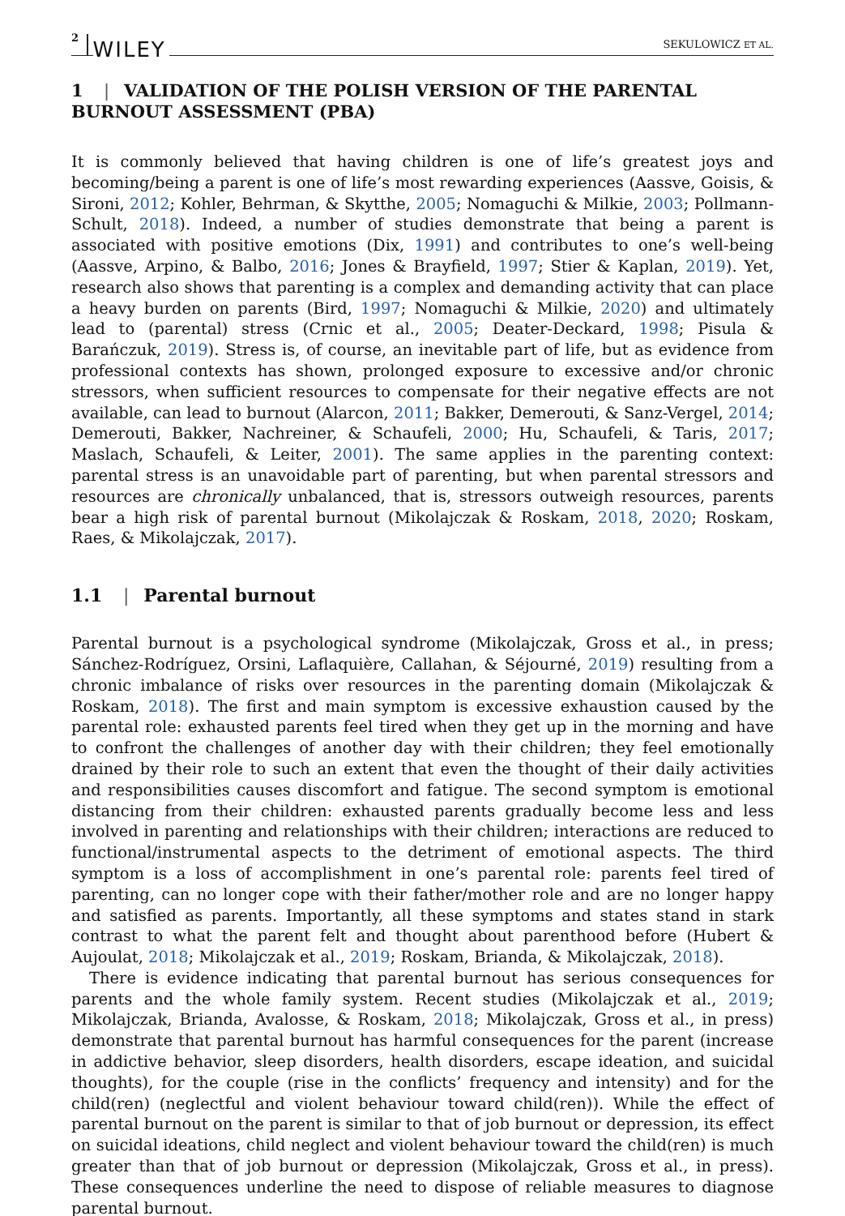2 WILEY SEKULOWICZ ET AL.
1 | VALIDATION OF THE POLISH VERSION OF THE PARENTAL BURNOUT ASSESSMENT (PBA)
It is commonly believed that having children is one of life’s greatest joys and becoming/being a parent is one of life’s most rewarding experiences (Aassve, Goisis, & Sironi, 2012; Kohler, Behrman, & Skytthe, 2005; Nomaguchi & Milkie, 2003; Pollmann-Schult, 2018). Indeed, a number of studies demonstrate that being a parent is associated with positive emotions (Dix, 1991) and contributes to one’s well-being (Aassve, Arpino, & Balbo, 2016; Jones & Brayfield, 1997; Stier & Kaplan, 2019). Yet, research also shows that parenting is a complex and demanding activity that can place a heavy burden on parents (Bird, 1997; Nomaguchi & Milkie, 2020) and ultimately lead to (parental) stress (Crnic et al., 2005; Deater-Deckard, 1998; Pisula & Barańczuk, 2019). Stress is, of course, an inevitable part of life, but as evidence from professional contexts has shown, prolonged exposure to excessive and/or chronic stressors, when sufficient resources to compensate for their negative effects are not available, can lead to burnout (Alarcon, 2011; Bakker, Demerouti, & Sanz-Vergel, 2014; Demerouti, Bakker, Nachreiner, & Schaufeli, 2000; Hu, Schaufeli, & Taris, 2017; Maslach, Schaufeli, & Leiter, 2001). The same applies in the parenting context: parental stress is an unavoidable part of parenting, but when parental stressors and resources are chronically unbalanced, that is, stressors outweigh resources, parents bear a high risk of parental burnout (Mikolajczak & Roskam, 2018, 2020; Roskam, Raes, & Mikolajczak, 2017).
1.1 | Parental burnout
Parental burnout is a psychological syndrome (Mikolajczak, Gross et al., in press; Sánchez-Rodríguez, Orsini, Laflaquière, Callahan, & Séjourné, 2019) resulting from a chronic imbalance of risks over resources in the parenting domain (Mikolajczak & Roskam, 2018). The first and main symptom is excessive exhaustion caused by the parental role: exhausted parents feel tired when they get up in the morning and have to confront the challenges of another day with their children; they feel emotionally drained by their role to such an extent that even the thought of their daily activities and responsibilities causes discomfort and fatigue. The second symptom is emotional distancing from their children: exhausted parents gradually become less and less involved in parenting and relationships with their children; interactions are reduced to functional/instrumental aspects to the detriment of emotional aspects. The third symptom is a loss of accomplishment in one’s parental role: parents feel tired of parenting, can no longer cope with their father/mother role and are no longer happy and satisfied as parents. Importantly, all these symptoms and states stand in stark contrast to what the parent felt and thought about parenthood before (Hubert & Aujoulat, 2018; Mikolajczak et al., 2019; Roskam, Brianda, & Mikolajczak, 2018).
There is evidence indicating that parental burnout has serious consequences for parents and the whole family system. Recent studies (Mikolajczak et al., 2019; Mikolajczak, Brianda, Avalosse, & Roskam, 2018; Mikolajczak, Gross et al., in press) demonstrate that parental burnout has harmful consequences for the parent (increase in addictive behavior, sleep disorders, health disorders, escape ideation, and suicidal thoughts), for the couple (rise in the conflicts’ frequency and intensity) and for the child(ren) (neglectful and violent behaviour toward child(ren)). While the effect of parental burnout on the parent is similar to that of job burnout or depression, its effect on suicidal ideations, child neglect and violent behaviour toward the child(ren) is much greater than that of job burnout or depression (Mikolajczak, Gross et al., in press). These consequences underline the need to dispose of reliable measures to diagnose parental burnout.